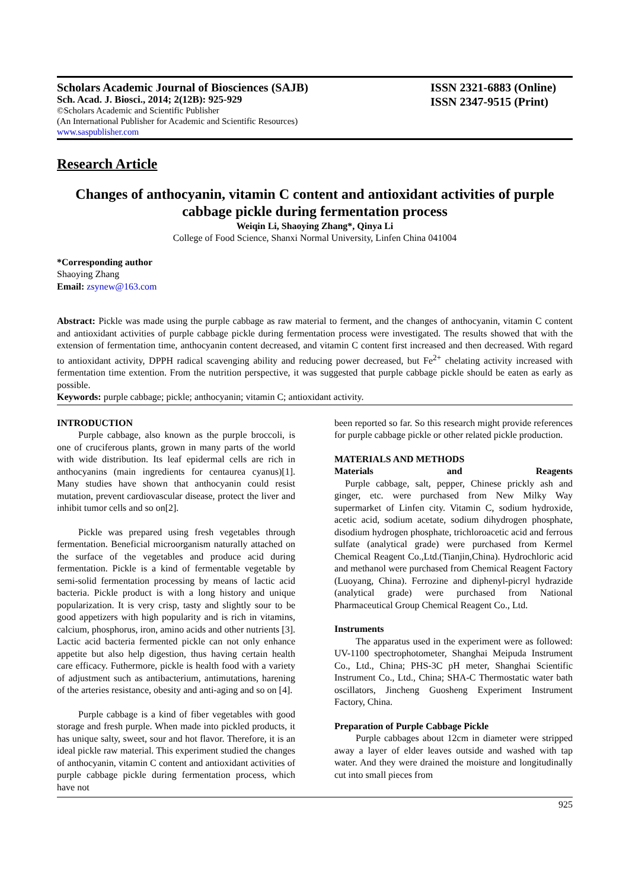Scholars Academic Journal of Biosciences (SAJB)
Sch. Acad. J. Biosci., 2014; 2(12B): 925-929
©Scholars Academic and Scientific Publisher
(An International Publisher for Academic and Scientific Resources)
www.saspublisher.com
ISSN 2321-6883 (Online)
ISSN 2347-9515 (Print)
Research Article
Changes of anthocyanin, vitamin C content and antioxidant activities of purple cabbage pickle during fermentation process
Weiqin Li, Shaoying Zhang*, Qinya Li
College of Food Science, Shanxi Normal University, Linfen China 041004
*Corresponding author
Shaoying Zhang
Email: zsynew@163.com
Abstract: Pickle was made using the purple cabbage as raw material to ferment, and the changes of anthocyanin, vitamin C content and antioxidant activities of purple cabbage pickle during fermentation process were investigated. The results showed that with the extension of fermentation time, anthocyanin content decreased, and vitamin C content first increased and then decreased. With regard to antioxidant activity, DPPH radical scavenging ability and reducing power decreased, but Fe<sup>2+</sup> chelating activity increased with fermentation time extention. From the nutrition perspective, it was suggested that purple cabbage pickle should be eaten as early as possible.
Keywords: purple cabbage; pickle; anthocyanin; vitamin C; antioxidant activity.
INTRODUCTION
Purple cabbage, also known as the purple broccoli, is one of cruciferous plants, grown in many parts of the world with wide distribution. Its leaf epidermal cells are rich in anthocyanins (main ingredients for centaurea cyanus)[1]. Many studies have shown that anthocyanin could resist mutation, prevent cardiovascular disease, protect the liver and inhibit tumor cells and so on[2].
Pickle was prepared using fresh vegetables through fermentation. Beneficial microorganism naturally attached on the surface of the vegetables and produce acid during fermentation. Pickle is a kind of fermentable vegetable by semi-solid fermentation processing by means of lactic acid bacteria. Pickle product is with a long history and unique popularization. It is very crisp, tasty and slightly sour to be good appetizers with high popularity and is rich in vitamins, calcium, phosphorus, iron, amino acids and other nutrients [3]. Lactic acid bacteria fermented pickle can not only enhance appetite but also help digestion, thus having certain health care efficacy. Futhermore, pickle is health food with a variety of adjustment such as antibacterium, antimutations, harening of the arteries resistance, obesity and anti-aging and so on [4].
Purple cabbage is a kind of fiber vegetables with good storage and fresh purple. When made into pickled products, it has unique salty, sweet, sour and hot flavor. Therefore, it is an ideal pickle raw material. This experiment studied the changes of anthocyanin, vitamin C content and antioxidant activities of purple cabbage pickle during fermentation process, which have not
been reported so far. So this research might provide references for purple cabbage pickle or other related pickle production.
MATERIALS AND METHODS
Materials and Reagents
Purple cabbage, salt, pepper, Chinese prickly ash and ginger, etc. were purchased from New Milky Way supermarket of Linfen city. Vitamin C, sodium hydroxide, acetic acid, sodium acetate, sodium dihydrogen phosphate, disodium hydrogen phosphate, trichloroacetic acid and ferrous sulfate (analytical grade) were purchased from Kermel Chemical Reagent Co.,Ltd.(Tianjin,China). Hydrochloric acid and methanol were purchased from Chemical Reagent Factory (Luoyang, China). Ferrozine and diphenyl-picryl hydrazide (analytical grade) were purchased from National Pharmaceutical Group Chemical Reagent Co., Ltd.
Instruments
The apparatus used in the experiment were as followed: UV-1100 spectrophotometer, Shanghai Meipuda Instrument Co., Ltd., China; PHS-3C pH meter, Shanghai Scientific Instrument Co., Ltd., China; SHA-C Thermostatic water bath oscillators, Jincheng Guosheng Experiment Instrument Factory, China.
Preparation of Purple Cabbage Pickle
Purple cabbages about 12cm in diameter were stripped away a layer of elder leaves outside and washed with tap water. And they were drained the moisture and longitudinally cut into small pieces from
925